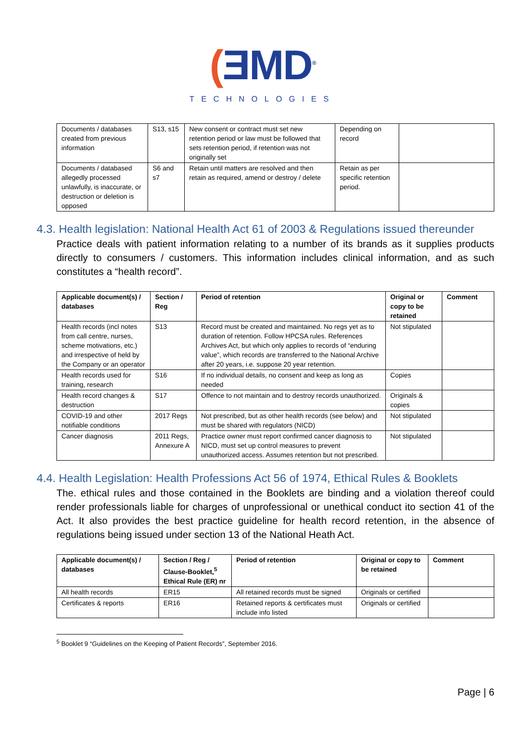(ƎMD<sup>®</sup>
TECHNOLOGIES
| Documents / databases created from previous information | S13, s15 | New consent or contract must set new retention period or law must be followed that sets retention period, if retention was not originally set | Depending on record | |
| Documents / databased allegedly processed unlawfully, is inaccurate, or destruction or deletion is opposed | S6 and s7 | Retain until matters are resolved and then retain as required, amend or destroy / delete | Retain as per specific retention period. | |
4.3. Health legislation: National Health Act 61 of 2003 & Regulations issued thereunder
Practice deals with patient information relating to a number of its brands as it supplies products directly to consumers / customers. This information includes clinical information, and as such constitutes a “health record”.
| Applicable document(s) / databases | Section / Reg | Period of retention | Original or copy to be retained | Comment |
| --- | --- | --- | --- | --- |
| Health records (incl notes from call centre, nurses, scheme motivations, etc.) and irrespective of held by the Company or an operator | S13 | Record must be created and maintained. No regs yet as to duration of retention. Follow HPCSA rules. References Archives Act, but which only applies to records of “enduring value”, which records are transferred to the National Archive after 20 years, i.e. suppose 20 year retention. | Not stipulated | |
| Health records used for training, research | S16 | If no individual details, no consent and keep as long as needed | Copies | |
| Health record changes & destruction | S17 | Offence to not maintain and to destroy records unauthorized. | Originals & copies | |
| COVID-19 and other notifiable conditions | 2017 Regs | Not prescribed, but as other health records (see below) and must be shared with regulators (NICD) | Not stipulated | |
| Cancer diagnosis | 2011 Regs, Annexure A | Practice owner must report confirmed cancer diagnosis to NICD, must set up control measures to prevent unauthorized access. Assumes retention but not prescribed. | Not stipulated | |
4.4. Health Legislation: Health Professions Act 56 of 1974, Ethical Rules & Booklets
The. ethical rules and those contained in the Booklets are binding and a violation thereof could render professionals liable for charges of unprofessional or unethical conduct ito section 41 of the Act. It also provides the best practice guideline for health record retention, in the absence of regulations being issued under section 13 of the National Heath Act.
| Applicable document(s) / databases | Section / Reg / Clause-Booklet,<sup>5</sup> Ethical Rule (ER) nr | Period of retention | Original or copy to be retained | Comment |
| --- | --- | --- | --- | --- |
| All health records | ER15 | All retained records must be signed | Originals or certified | |
| Certificates & reports | ER16 | Retained reports & certificates must include info listed | Originals or certified | |
<sup>5</sup> Booklet 9 “Guidelines on the Keeping of Patient Records”, September 2016.
Page | 6